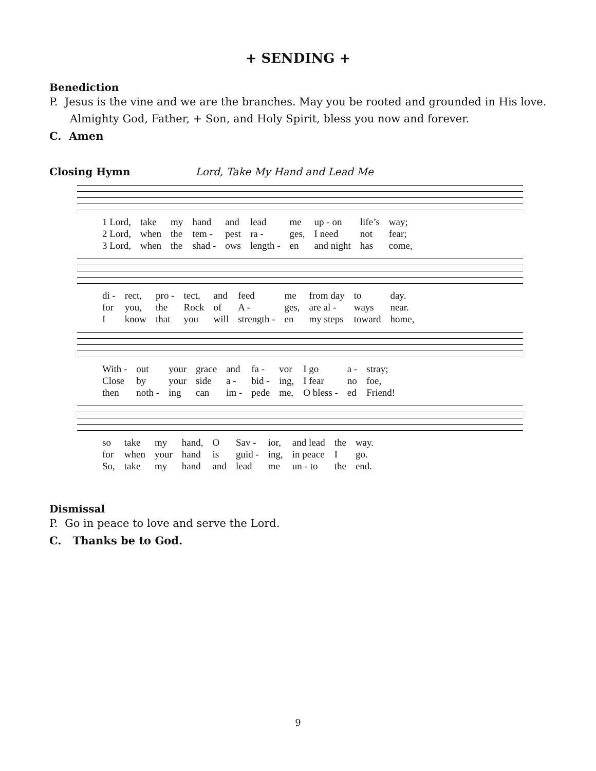+ SENDING +
Benediction
P. Jesus is the vine and we are the branches. May you be rooted and grounded in His love.
Almighty God, Father, + Son, and Holy Spirit, bless you now and forever.
C. Amen
Closing Hymn Lord, Take My Hand and Lead Me
| 1 Lord, | take | my | hand | and | lead | me | up - on | life’s | way; |
| 2 Lord, | when | the | tem - | pest | ra - | ges, | I need | not | fear; |
| 3 Lord, | when | the | shad - | ows | length - | en | and night | has | come, |
| di - | rect, | pro - | tect, | and | feed | me | from day | to | day. |
| for | you, | the | Rock | of | A - | ges, | are al - | ways | near. |
| I | know | that | you | will | strength - | en | my steps | toward | home, |
| With - | out | your | grace | and | fa - | vor | I go | a - | stray; |
| Close | by | your | side | a - | bid - | ing, | I fear | no | foe, |
| then | noth - | ing | can | im - | pede | me, | O bless - | ed | Friend! |
| so | take | my | hand, | O | Sav - | ior, | and lead | the | way. |
| for | when | your | hand | is | guid - | ing, | in peace | I | go. |
| So, | take | my | hand | and | lead | me | un - to | the | end. |
Dismissal
P. Go in peace to love and serve the Lord.
C. Thanks be to God.
9